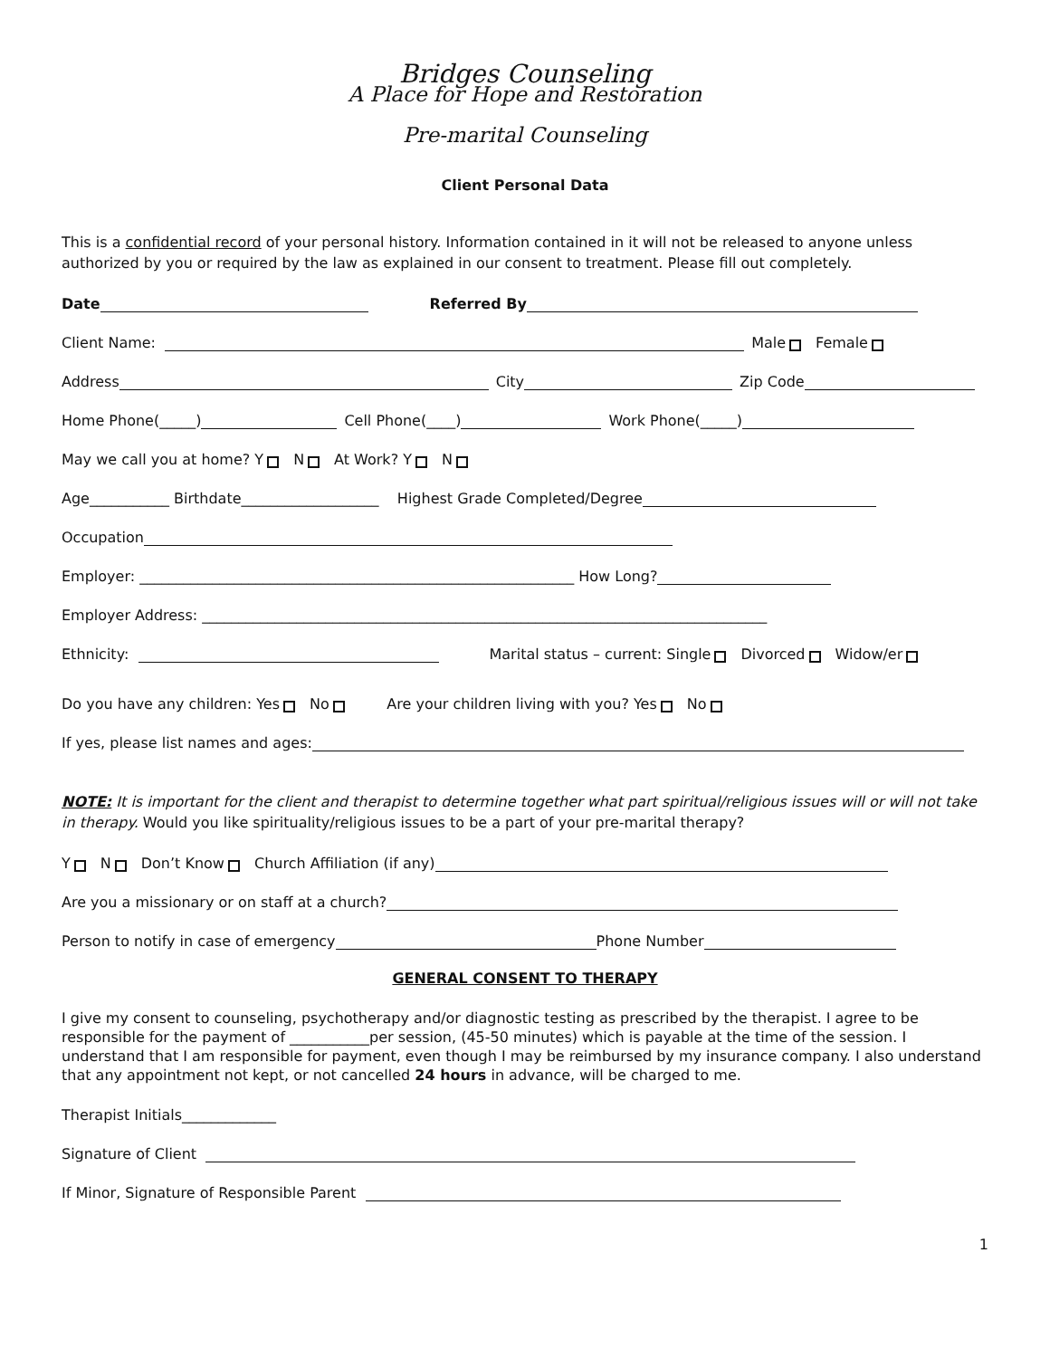Bridges Counseling
A Place for Hope and Restoration
Pre-marital Counseling
Client Personal Data
This is a confidential record of your personal history. Information contained in it will not be released to anyone unless authorized by you or required by the law as explained in our consent to treatment. Please fill out completely.
Date Referred By
Client Name: Male Female
Address City Zip Code
Home Phone(_____) Cell Phone(____) Work Phone(_____)
May we call you at home? Y N At Work? Y N
Age___________ Birthdate___________________ Highest Grade Completed/Degree
Occupation
Employer: ____________________________________________________________ How Long?
Employer Address: ______________________________________________________________________________
Ethnicity: Marital status – current: Single Divorced Widow/er
Do you have any children: Yes No Are your children living with you? Yes No
If yes, please list names and ages:
NOTE: It is important for the client and therapist to determine together what part spiritual/religious issues will or will not take in therapy. Would you like spirituality/religious issues to be a part of your pre-marital therapy?
Y N Don’t Know Church Affiliation (if any)
Are you a missionary or on staff at a church?
Person to notify in case of emergency Phone Number
GENERAL CONSENT TO THERAPY
I give my consent to counseling, psychotherapy and/or diagnostic testing as prescribed by the therapist. I agree to be responsible for the payment of ___________per session, (45-50 minutes) which is payable at the time of the session. I understand that I am responsible for payment, even though I may be reimbursed by my insurance company. I also understand that any appointment not kept, or not cancelled 24 hours in advance, will be charged to me.
Therapist Initials_____________
Signature of Client
If Minor, Signature of Responsible Parent
1